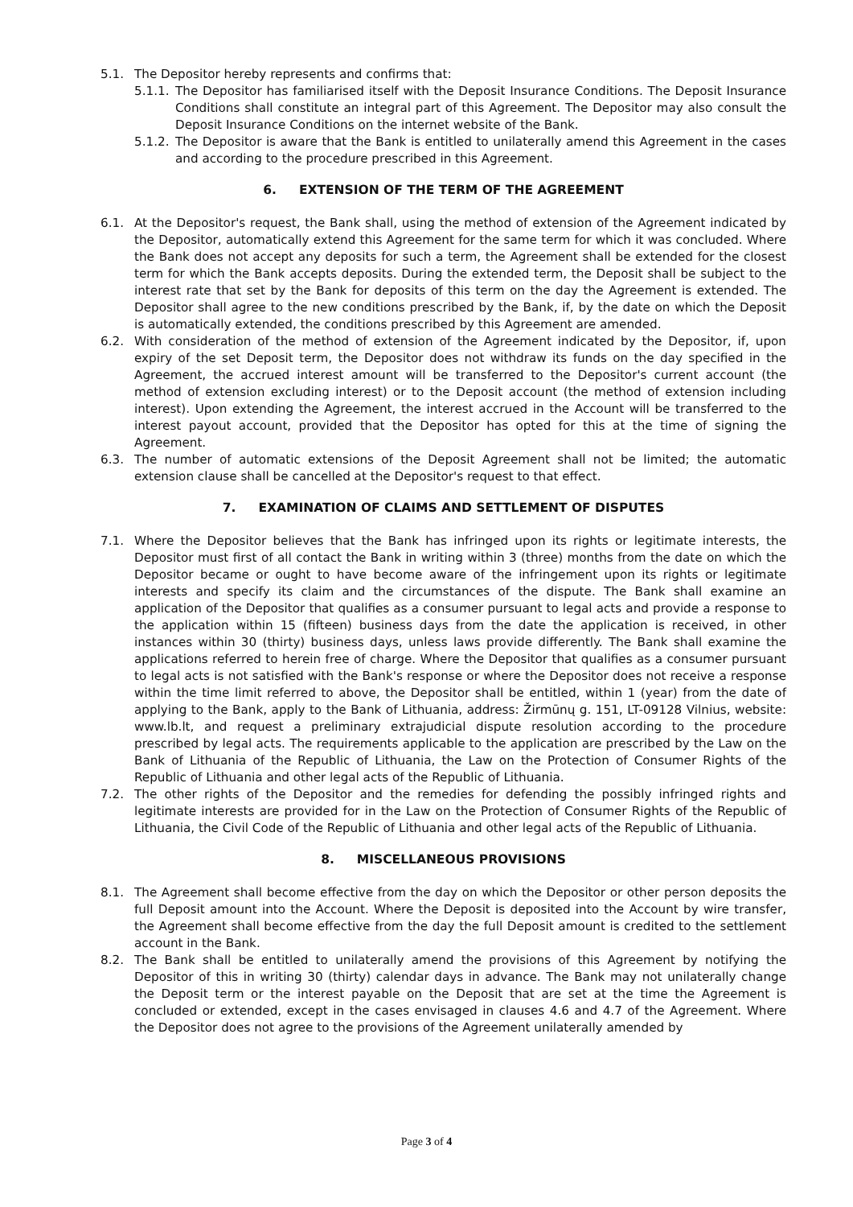5.1. The Depositor hereby represents and confirms that:
5.1.1.
The Depositor has familiarised itself with the Deposit Insurance Conditions. The Deposit Insurance Conditions shall constitute an integral part of this Agreement. The Depositor may also consult the Deposit Insurance Conditions on the internet website of the Bank.
5.1.2.
The Depositor is aware that the Bank is entitled to unilaterally amend this Agreement in the cases and according to the procedure prescribed in this Agreement.
6. EXTENSION OF THE TERM OF THE AGREEMENT
6.1. At the Depositor's request, the Bank shall, using the method of extension of the Agreement indicated by the Depositor, automatically extend this Agreement for the same term for which it was concluded. Where the Bank does not accept any deposits for such a term, the Agreement shall be extended for the closest term for which the Bank accepts deposits. During the extended term, the Deposit shall be subject to the interest rate that set by the Bank for deposits of this term on the day the Agreement is extended. The Depositor shall agree to the new conditions prescribed by the Bank, if, by the date on which the Deposit is automatically extended, the conditions prescribed by this Agreement are amended.
6.2. With consideration of the method of extension of the Agreement indicated by the Depositor, if, upon expiry of the set Deposit term, the Depositor does not withdraw its funds on the day specified in the Agreement, the accrued interest amount will be transferred to the Depositor's current account (the method of extension excluding interest) or to the Deposit account (the method of extension including interest). Upon extending the Agreement, the interest accrued in the Account will be transferred to the interest payout account, provided that the Depositor has opted for this at the time of signing the Agreement.
6.3. The number of automatic extensions of the Deposit Agreement shall not be limited; the automatic extension clause shall be cancelled at the Depositor's request to that effect.
7. EXAMINATION OF CLAIMS AND SETTLEMENT OF DISPUTES
7.1. Where the Depositor believes that the Bank has infringed upon its rights or legitimate interests, the Depositor must first of all contact the Bank in writing within 3 (three) months from the date on which the Depositor became or ought to have become aware of the infringement upon its rights or legitimate interests and specify its claim and the circumstances of the dispute. The Bank shall examine an application of the Depositor that qualifies as a consumer pursuant to legal acts and provide a response to the application within 15 (fifteen) business days from the date the application is received, in other instances within 30 (thirty) business days, unless laws provide differently. The Bank shall examine the applications referred to herein free of charge. Where the Depositor that qualifies as a consumer pursuant to legal acts is not satisfied with the Bank's response or where the Depositor does not receive a response within the time limit referred to above, the Depositor shall be entitled, within 1 (year) from the date of applying to the Bank, apply to the Bank of Lithuania, address: Žirmūnų g. 151, LT-09128 Vilnius, website: www.lb.lt, and request a preliminary extrajudicial dispute resolution according to the procedure prescribed by legal acts. The requirements applicable to the application are prescribed by the Law on the Bank of Lithuania of the Republic of Lithuania, the Law on the Protection of Consumer Rights of the Republic of Lithuania and other legal acts of the Republic of Lithuania.
7.2. The other rights of the Depositor and the remedies for defending the possibly infringed rights and legitimate interests are provided for in the Law on the Protection of Consumer Rights of the Republic of Lithuania, the Civil Code of the Republic of Lithuania and other legal acts of the Republic of Lithuania.
8. MISCELLANEOUS PROVISIONS
8.1. The Agreement shall become effective from the day on which the Depositor or other person deposits the full Deposit amount into the Account. Where the Deposit is deposited into the Account by wire transfer, the Agreement shall become effective from the day the full Deposit amount is credited to the settlement account in the Bank.
8.2. The Bank shall be entitled to unilaterally amend the provisions of this Agreement by notifying the Depositor of this in writing 30 (thirty) calendar days in advance. The Bank may not unilaterally change the Deposit term or the interest payable on the Deposit that are set at the time the Agreement is concluded or extended, except in the cases envisaged in clauses 4.6 and 4.7 of the Agreement. Where the Depositor does not agree to the provisions of the Agreement unilaterally amended by
Page 3 of 4